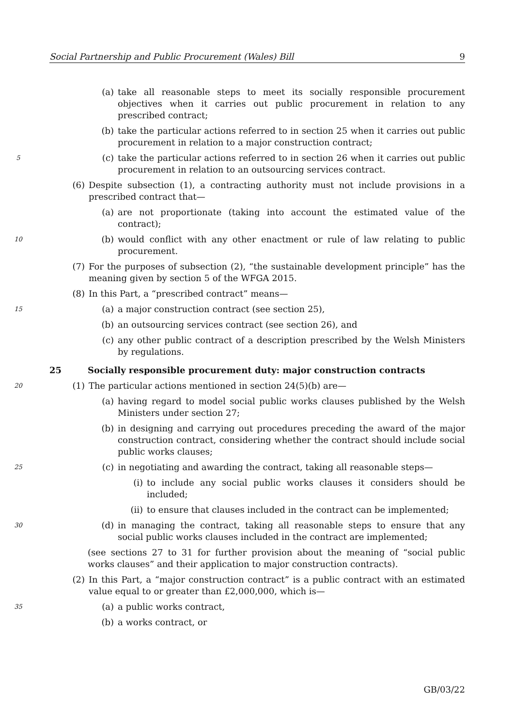Social Partnership and Public Procurement (Wales) Bill 9
(a) take all reasonable steps to meet its socially responsible procurement objectives when it carries out public procurement in relation to any prescribed contract;
(b) take the particular actions referred to in section 25 when it carries out public procurement in relation to a major construction contract;
5
(c) take the particular actions referred to in section 26 when it carries out public procurement in relation to an outsourcing services contract.
(6) Despite subsection (1), a contracting authority must not include provisions in a prescribed contract that—
(a) are not proportionate (taking into account the estimated value of the contract);
10
(b) would conflict with any other enactment or rule of law relating to public procurement.
(7) For the purposes of subsection (2), “the sustainable development principle” has the meaning given by section 5 of the WFGA 2015.
(8) In this Part, a “prescribed contract” means—
15
(a) a major construction contract (see section 25),
(b) an outsourcing services contract (see section 26), and
(c) any other public contract of a description prescribed by the Welsh Ministers by regulations.
25 Socially responsible procurement duty: major construction contracts
20
(1) The particular actions mentioned in section 24(5)(b) are—
(a) having regard to model social public works clauses published by the Welsh Ministers under section 27;
(b) in designing and carrying out procedures preceding the award of the major construction contract, considering whether the contract should include social public works clauses;
25
(c) in negotiating and awarding the contract, taking all reasonable steps—
(i) to include any social public works clauses it considers should be included;
(ii) to ensure that clauses included in the contract can be implemented;
30
(d) in managing the contract, taking all reasonable steps to ensure that any social public works clauses included in the contract are implemented;
(see sections 27 to 31 for further provision about the meaning of “social public works clauses” and their application to major construction contracts).
(2) In this Part, a “major construction contract” is a public contract with an estimated value equal to or greater than £2,000,000, which is—
35
(a) a public works contract,
(b) a works contract, or
GB/03/22